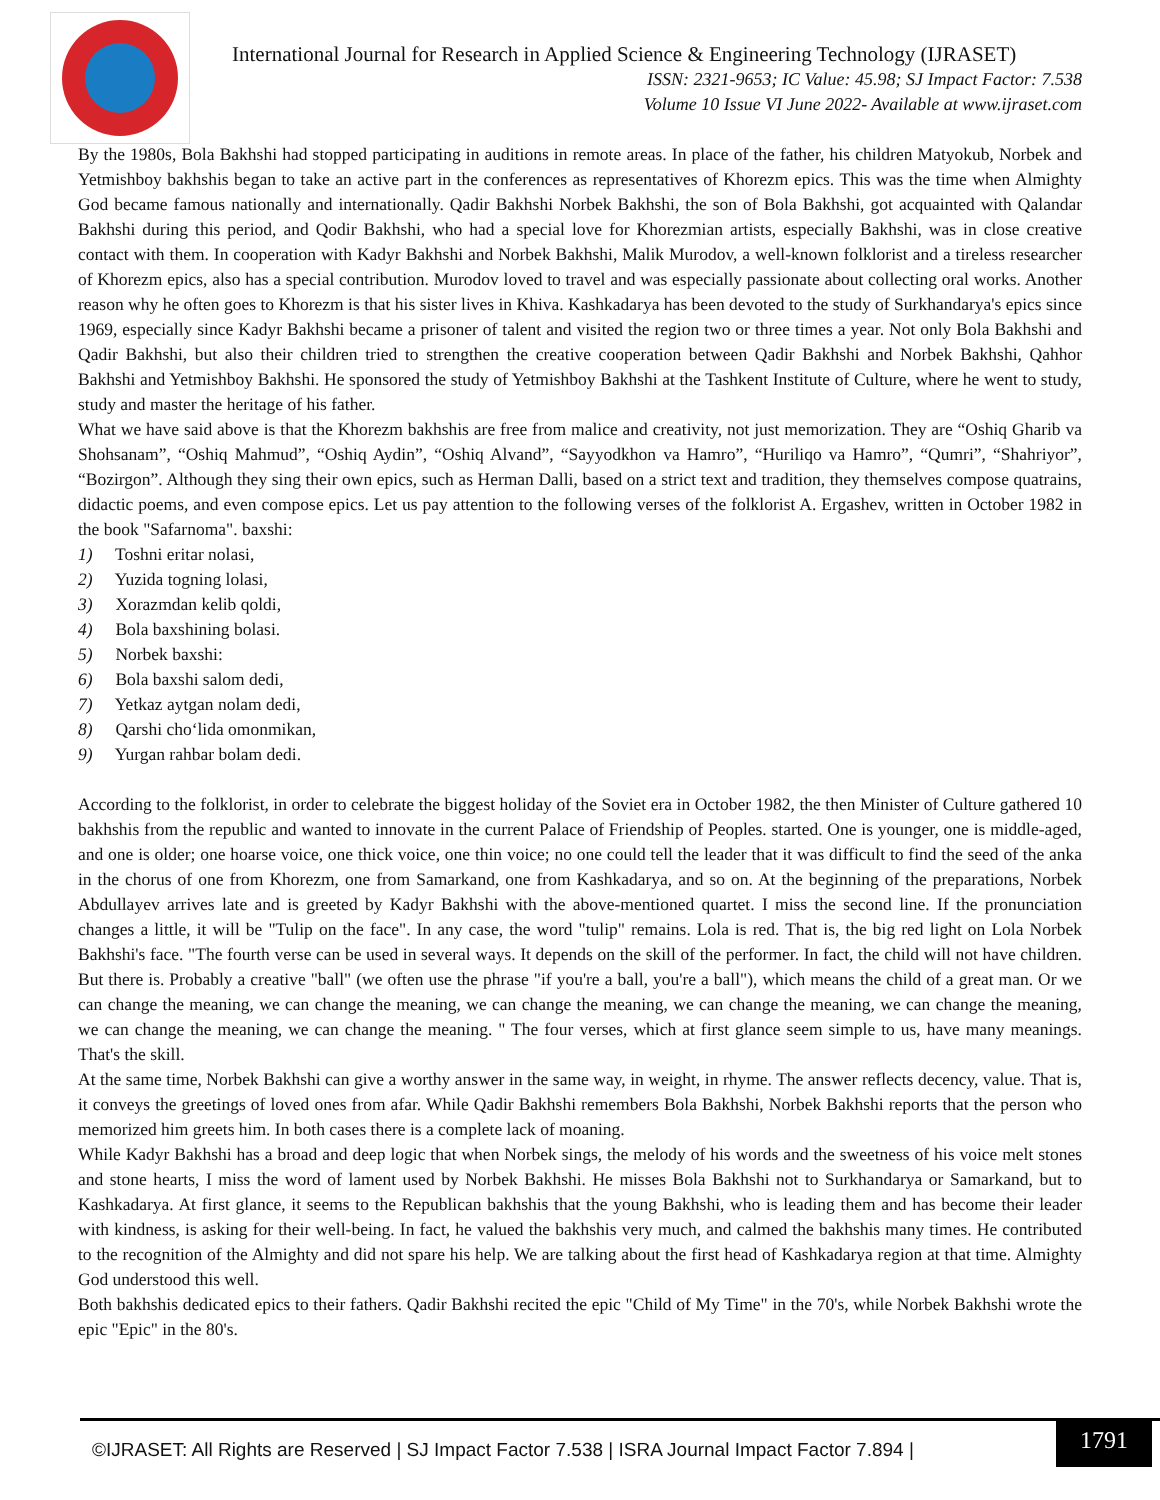International Journal for Research in Applied Science & Engineering Technology (IJRASET)
ISSN: 2321-9653; IC Value: 45.98; SJ Impact Factor: 7.538
Volume 10 Issue VI June 2022- Available at www.ijraset.com
By the 1980s, Bola Bakhshi had stopped participating in auditions in remote areas. In place of the father, his children Matyokub, Norbek and Yetmishboy bakhshis began to take an active part in the conferences as representatives of Khorezm epics. This was the time when Almighty God became famous nationally and internationally. Qadir Bakhshi Norbek Bakhshi, the son of Bola Bakhshi, got acquainted with Qalandar Bakhshi during this period, and Qodir Bakhshi, who had a special love for Khorezmian artists, especially Bakhshi, was in close creative contact with them. In cooperation with Kadyr Bakhshi and Norbek Bakhshi, Malik Murodov, a well-known folklorist and a tireless researcher of Khorezm epics, also has a special contribution. Murodov loved to travel and was especially passionate about collecting oral works. Another reason why he often goes to Khorezm is that his sister lives in Khiva. Kashkadarya has been devoted to the study of Surkhandarya's epics since 1969, especially since Kadyr Bakhshi became a prisoner of talent and visited the region two or three times a year. Not only Bola Bakhshi and Qadir Bakhshi, but also their children tried to strengthen the creative cooperation between Qadir Bakhshi and Norbek Bakhshi, Qahhor Bakhshi and Yetmishboy Bakhshi. He sponsored the study of Yetmishboy Bakhshi at the Tashkent Institute of Culture, where he went to study, study and master the heritage of his father.
What we have said above is that the Khorezm bakhshis are free from malice and creativity, not just memorization. They are “Oshiq Gharib va Shohsanam”, “Oshiq Mahmud”, “Oshiq Aydin”, “Oshiq Alvand”, “Sayyodkhon va Hamro”, “Huriliqo va Hamro”, “Qumri”, “Shahriyor”, “Bozirgon”. Although they sing their own epics, such as Herman Dalli, based on a strict text and tradition, they themselves compose quatrains, didactic poems, and even compose epics. Let us pay attention to the following verses of the folklorist A. Ergashev, written in October 1982 in the book "Safarnoma". baxshi:
1) Toshni eritar nolasi,
2) Yuzida togning lolasi,
3) Xorazmdan kelib qoldi,
4) Bola baxshining bolasi.
5) Norbek baxshi:
6) Bola baxshi salom dedi,
7) Yetkaz aytgan nolam dedi,
8) Qarshi cho‘lida omonmikan,
9) Yurgan rahbar bolam dedi.
According to the folklorist, in order to celebrate the biggest holiday of the Soviet era in October 1982, the then Minister of Culture gathered 10 bakhshis from the republic and wanted to innovate in the current Palace of Friendship of Peoples. started. One is younger, one is middle-aged, and one is older; one hoarse voice, one thick voice, one thin voice; no one could tell the leader that it was difficult to find the seed of the anka in the chorus of one from Khorezm, one from Samarkand, one from Kashkadarya, and so on. At the beginning of the preparations, Norbek Abdullayev arrives late and is greeted by Kadyr Bakhshi with the above-mentioned quartet. I miss the second line. If the pronunciation changes a little, it will be "Tulip on the face". In any case, the word "tulip" remains. Lola is red. That is, the big red light on Lola Norbek Bakhshi's face. "The fourth verse can be used in several ways. It depends on the skill of the performer. In fact, the child will not have children. But there is. Probably a creative "ball" (we often use the phrase "if you're a ball, you're a ball"), which means the child of a great man. Or we can change the meaning, we can change the meaning, we can change the meaning, we can change the meaning, we can change the meaning, we can change the meaning, we can change the meaning. " The four verses, which at first glance seem simple to us, have many meanings. That's the skill.
At the same time, Norbek Bakhshi can give a worthy answer in the same way, in weight, in rhyme. The answer reflects decency, value. That is, it conveys the greetings of loved ones from afar. While Qadir Bakhshi remembers Bola Bakhshi, Norbek Bakhshi reports that the person who memorized him greets him. In both cases there is a complete lack of moaning.
While Kadyr Bakhshi has a broad and deep logic that when Norbek sings, the melody of his words and the sweetness of his voice melt stones and stone hearts, I miss the word of lament used by Norbek Bakhshi. He misses Bola Bakhshi not to Surkhandarya or Samarkand, but to Kashkadarya. At first glance, it seems to the Republican bakhshis that the young Bakhshi, who is leading them and has become their leader with kindness, is asking for their well-being. In fact, he valued the bakhshis very much, and calmed the bakhshis many times. He contributed to the recognition of the Almighty and did not spare his help. We are talking about the first head of Kashkadarya region at that time. Almighty God understood this well.
Both bakhshis dedicated epics to their fathers. Qadir Bakhshi recited the epic "Child of My Time" in the 70's, while Norbek Bakhshi wrote the epic "Epic" in the 80's.
©IJRASET: All Rights are Reserved | SJ Impact Factor 7.538 | ISRA Journal Impact Factor 7.894 |
1791